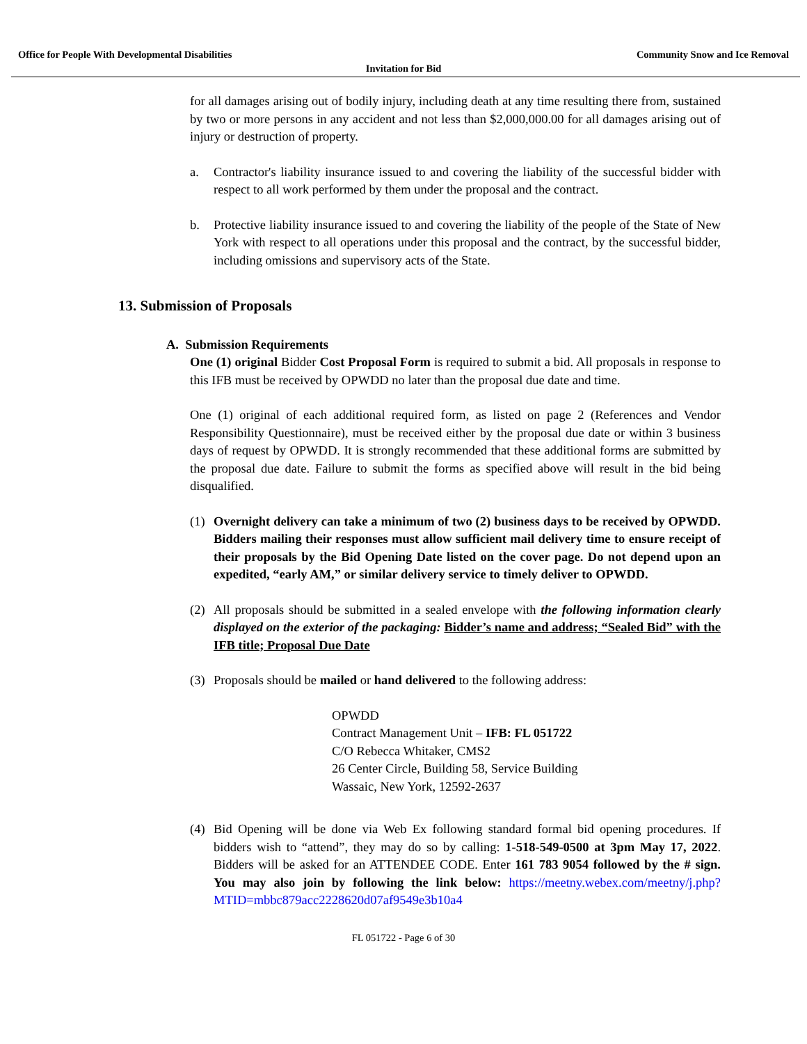Office for People With Developmental Disabilities Community Snow and Ice Removal
Invitation for Bid
for all damages arising out of bodily injury, including death at any time resulting there from, sustained by two or more persons in any accident and not less than $2,000,000.00 for all damages arising out of injury or destruction of property.
a. Contractor's liability insurance issued to and covering the liability of the successful bidder with respect to all work performed by them under the proposal and the contract.
b. Protective liability insurance issued to and covering the liability of the people of the State of New York with respect to all operations under this proposal and the contract, by the successful bidder, including omissions and supervisory acts of the State.
13. Submission of Proposals
A. Submission Requirements
One (1) original Bidder Cost Proposal Form is required to submit a bid. All proposals in response to this IFB must be received by OPWDD no later than the proposal due date and time.
One (1) original of each additional required form, as listed on page 2 (References and Vendor Responsibility Questionnaire), must be received either by the proposal due date or within 3 business days of request by OPWDD. It is strongly recommended that these additional forms are submitted by the proposal due date. Failure to submit the forms as specified above will result in the bid being disqualified.
(1) Overnight delivery can take a minimum of two (2) business days to be received by OPWDD. Bidders mailing their responses must allow sufficient mail delivery time to ensure receipt of their proposals by the Bid Opening Date listed on the cover page. Do not depend upon an expedited, “early AM,” or similar delivery service to timely deliver to OPWDD.
(2) All proposals should be submitted in a sealed envelope with the following information clearly displayed on the exterior of the packaging: Bidder’s name and address; “Sealed Bid” with the IFB title; Proposal Due Date
(3) Proposals should be mailed or hand delivered to the following address:
OPWDD
Contract Management Unit – IFB: FL 051722
C/O Rebecca Whitaker, CMS2
26 Center Circle, Building 58, Service Building
Wassaic, New York, 12592-2637
(4) Bid Opening will be done via Web Ex following standard formal bid opening procedures. If bidders wish to “attend”, they may do so by calling: 1-518-549-0500 at 3pm May 17, 2022. Bidders will be asked for an ATTENDEE CODE. Enter 161 783 9054 followed by the # sign. You may also join by following the link below: https://meetny.webex.com/meetny/j.php?MTID=mbbc879acc2228620d07af9549e3b10a4
FL 051722 - Page 6 of 30